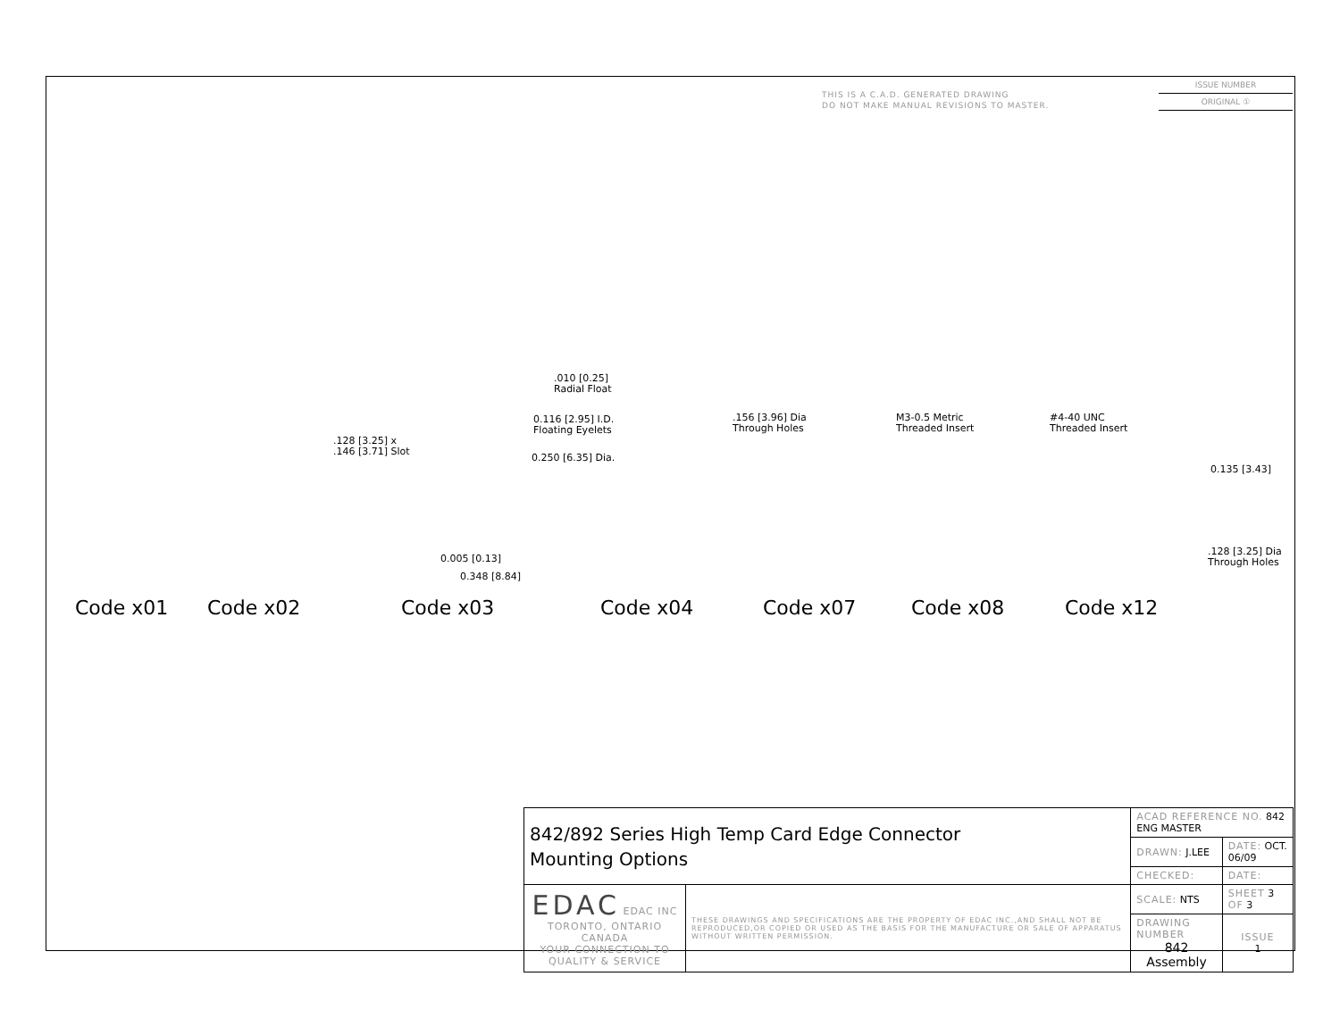THIS IS A C.A.D. GENERATED DRAWING
DO NOT MAKE MANUAL REVISIONS TO MASTER.
ISSUE NUMBER
ORIGINAL ①
.010 [0.25]
Radial Float
.128 [3.25] x
.146 [3.71] Slot
0.116 [2.95] I.D.
Floating Eyelets
0.250 [6.35] Dia.
.156 [3.96] Dia
Through Holes
M3-0.5 Metric
Threaded Insert
#4-40 UNC
Threaded Insert
0.135 [3.43]
.128 [3.25] Dia
Through Holes
0.005 [0.13]
0.348 [8.84]
Code x01 Code x02 Code x03 Code x04 Code x07 Code x08 Code x12
| 842/892 Series High Temp Card Edge Connector Mounting Options | | ACAD REFERENCE NO. 842 ENG MASTER | |
| | | DRAWN: J.LEE | DATE: OCT. 06/09 |
| | | CHECKED: | DATE: |
| EDAC EDAC INC TORONTO, ONTARIO CANADA YOUR CONNECTION TO QUALITY & SERVICE | THESE DRAWINGS AND SPECIFICATIONS ARE THE PROPERTY OF EDAC INC.,AND SHALL NOT BE REPRODUCED,OR COPIED OR USED AS THE BASIS FOR THE MANUFACTURE OR SALE OF APPARATUS WITHOUT WRITTEN PERMISSION. | SCALE: NTS | SHEET 3 OF 3 |
| | | DRAWING NUMBER 842 Assembly | ISSUE 1 |